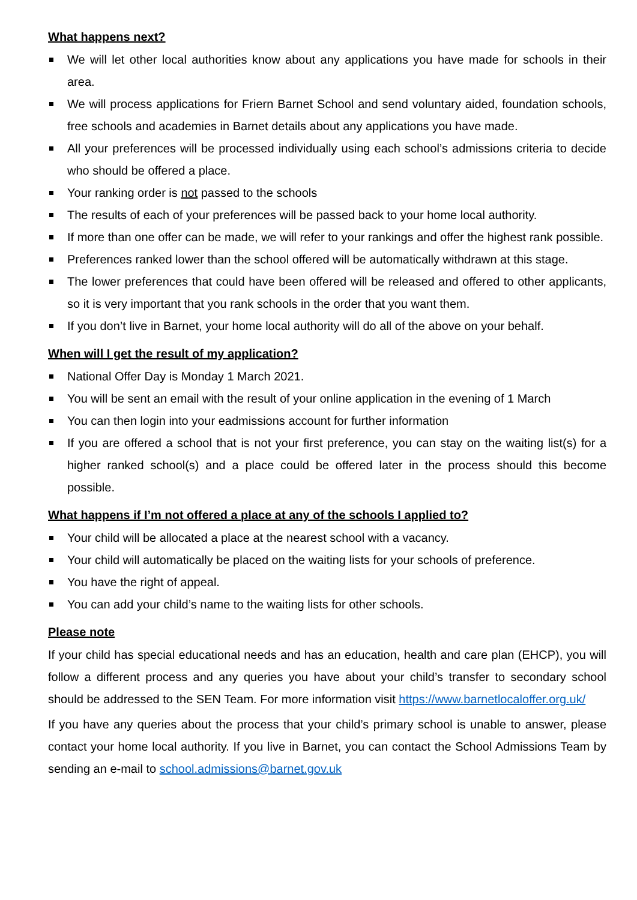What happens next?
We will let other local authorities know about any applications you have made for schools in their area.
We will process applications for Friern Barnet School and send voluntary aided, foundation schools, free schools and academies in Barnet details about any applications you have made.
All your preferences will be processed individually using each school’s admissions criteria to decide who should be offered a place.
Your ranking order is not passed to the schools
The results of each of your preferences will be passed back to your home local authority.
If more than one offer can be made, we will refer to your rankings and offer the highest rank possible.
Preferences ranked lower than the school offered will be automatically withdrawn at this stage.
The lower preferences that could have been offered will be released and offered to other applicants, so it is very important that you rank schools in the order that you want them.
If you don’t live in Barnet, your home local authority will do all of the above on your behalf.
When will I get the result of my application?
National Offer Day is Monday 1 March 2021.
You will be sent an email with the result of your online application in the evening of 1 March
You can then login into your eadmissions account for further information
If you are offered a school that is not your first preference, you can stay on the waiting list(s) for a higher ranked school(s) and a place could be offered later in the process should this become possible.
What happens if I’m not offered a place at any of the schools I applied to?
Your child will be allocated a place at the nearest school with a vacancy.
Your child will automatically be placed on the waiting lists for your schools of preference.
You have the right of appeal.
You can add your child’s name to the waiting lists for other schools.
Please note
If your child has special educational needs and has an education, health and care plan (EHCP), you will follow a different process and any queries you have about your child’s transfer to secondary school should be addressed to the SEN Team. For more information visit https://www.barnetlocaloffer.org.uk/
If you have any queries about the process that your child’s primary school is unable to answer, please contact your home local authority. If you live in Barnet, you can contact the School Admissions Team by sending an e-mail to school.admissions@barnet.gov.uk